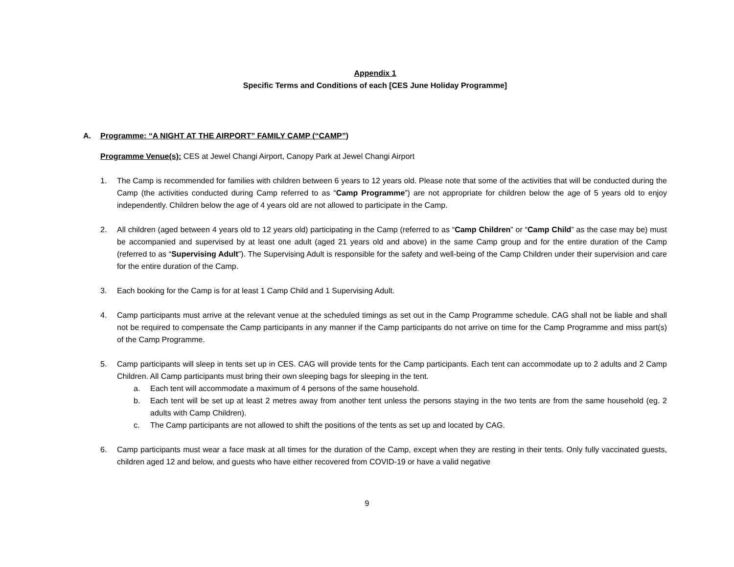Appendix 1
Specific Terms and Conditions of each [CES June Holiday Programme]
A. Programme: “A NIGHT AT THE AIRPORT” FAMILY CAMP (“CAMP”)
Programme Venue(s): CES at Jewel Changi Airport, Canopy Park at Jewel Changi Airport
1. The Camp is recommended for families with children between 6 years to 12 years old. Please note that some of the activities that will be conducted during the Camp (the activities conducted during Camp referred to as “Camp Programme”) are not appropriate for children below the age of 5 years old to enjoy independently. Children below the age of 4 years old are not allowed to participate in the Camp.
2. All children (aged between 4 years old to 12 years old) participating in the Camp (referred to as “Camp Children” or “Camp Child” as the case may be) must be accompanied and supervised by at least one adult (aged 21 years old and above) in the same Camp group and for the entire duration of the Camp (referred to as “Supervising Adult”). The Supervising Adult is responsible for the safety and well-being of the Camp Children under their supervision and care for the entire duration of the Camp.
3. Each booking for the Camp is for at least 1 Camp Child and 1 Supervising Adult.
4. Camp participants must arrive at the relevant venue at the scheduled timings as set out in the Camp Programme schedule. CAG shall not be liable and shall not be required to compensate the Camp participants in any manner if the Camp participants do not arrive on time for the Camp Programme and miss part(s) of the Camp Programme.
5. Camp participants will sleep in tents set up in CES. CAG will provide tents for the Camp participants. Each tent can accommodate up to 2 adults and 2 Camp Children. All Camp participants must bring their own sleeping bags for sleeping in the tent.
a. Each tent will accommodate a maximum of 4 persons of the same household.
b. Each tent will be set up at least 2 metres away from another tent unless the persons staying in the two tents are from the same household (eg. 2 adults with Camp Children).
c. The Camp participants are not allowed to shift the positions of the tents as set up and located by CAG.
6. Camp participants must wear a face mask at all times for the duration of the Camp, except when they are resting in their tents. Only fully vaccinated guests, children aged 12 and below, and guests who have either recovered from COVID-19 or have a valid negative
9